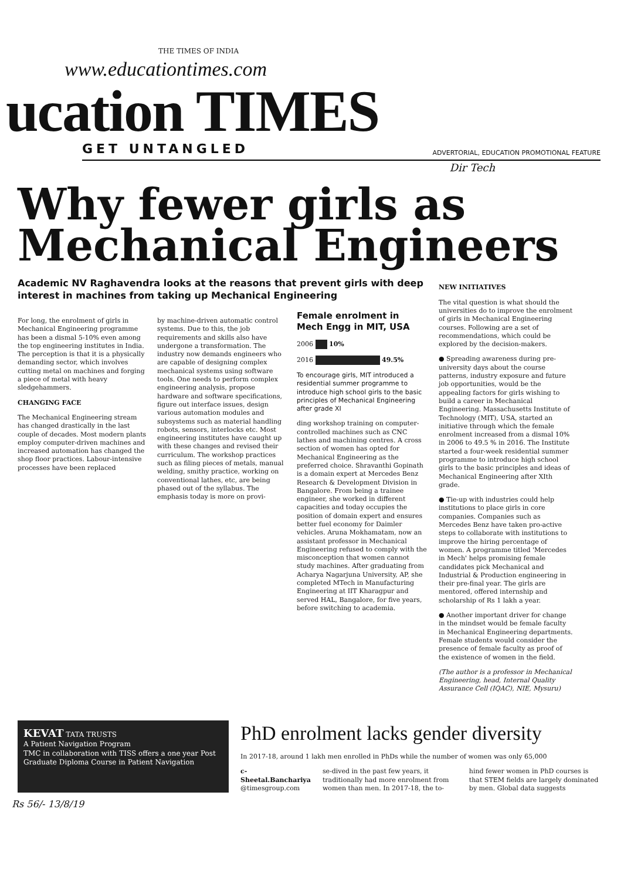THE TIMES OF INDIA
www.educationtimes.com
ucation TIMES
GET UNTANGLED ADVERTORIAL, EDUCATION PROMOTIONAL FEATURE
Dir Tech
Why fewer girls as Mechanical Engineers
Academic NV Raghavendra looks at the reasons that prevent girls with deep interest in machines from taking up Mechanical Engineering
For long, the enrolment of girls in Mechanical Engineering programme has been a dismal 5-10% even among the top engineering institutes in India. The perception is that it is a physically demanding sector, which involves cutting metal on machines and forging a piece of metal with heavy sledgehammers.
CHANGING FACE
The Mechanical Engineering stream has changed drastically in the last couple of decades. Most modern plants employ computer-driven machines and increased automation has changed the shop floor practices. Labour-intensive processes have been replaced
by machine-driven automatic control systems. Due to this, the job requirements and skills also have undergone a transformation. The industry now demands engineers who are capable of designing complex mechanical systems using software tools. One needs to perform complex engineering analysis, propose hardware and software specifications, figure out interface issues, design various automation modules and subsystems such as material handling robots, sensors, interlocks etc. Most engineering institutes have caught up with these changes and revised their curriculum. The workshop practices such as filing pieces of metals, manual welding, smithy practice, working on conventional lathes, etc, are being phased out of the syllabus. The emphasis today is more on provi-
Female enrolment in Mech Engg in MIT, USA
2006 10%
2016 49.5%
To encourage girls, MIT introduced a residential summer programme to introduce high school girls to the basic principles of Mechanical Engineering after grade XI
ding workshop training on computer-controlled machines such as CNC lathes and machining centres. A cross section of women has opted for Mechanical Engineering as the preferred choice. Shravanthi Gopinath is a domain expert at Mercedes Benz Research & Development Division in Bangalore. From being a trainee engineer, she worked in different capacities and today occupies the position of domain expert and ensures better fuel economy for Daimler vehicles. Aruna Mokhamatam, now an assistant professor in Mechanical Engineering refused to comply with the misconception that women cannot study machines. After graduating from Acharya Nagarjuna University, AP, she completed MTech in Manufacturing Engineering at IIT Kharagpur and served HAL, Bangalore, for five years, before switching to academia.
NEW INITIATIVES
The vital question is what should the universities do to improve the enrolment of girls in Mechanical Engineering courses. Following are a set of recommendations, which could be explored by the decision-makers.
● Spreading awareness during pre-university days about the course patterns, industry exposure and future job opportunities, would be the appealing factors for girls wishing to build a career in Mechanical Engineering. Massachusetts Institute of Technology (MIT), USA, started an initiative through which the female enrolment increased from a dismal 10% in 2006 to 49.5 % in 2016. The Institute started a four-week residential summer programme to introduce high school girls to the basic principles and ideas of Mechanical Engineering after XIth grade.
● Tie-up with industries could help institutions to place girls in core companies. Companies such as Mercedes Benz have taken pro-active steps to collaborate with institutions to improve the hiring percentage of women. A programme titled 'Mercedes in Mech' helps promising female candidates pick Mechanical and Industrial & Production engineering in their pre-final year. The girls are mentored, offered internship and scholarship of Rs 1 lakh a year.
● Another important driver for change in the mindset would be female faculty in Mechanical Engineering departments. Female students would consider the presence of female faculty as proof of the existence of women in the field.
(The author is a professor in Mechanical Engineering, head, Internal Quality Assurance Cell (IQAC), NIE, Mysuru)
KEVAT TATA TRUSTS
A Patient Navigation Program
TMC in collaboration with TISS offers a one year Post Graduate Diploma Course in Patient Navigation
PhD enrolment lacks gender diversity
In 2017-18, around 1 lakh men enrolled in PhDs while the number of women was only 65,000
c-Sheetal.Banchariya
@timesgroup.com
se-dived in the past few years, it traditionally had more enrolment from women than men. In 2017-18, the to-
hind fewer women in PhD courses is that STEM fields are largely dominated by men. Global data suggests
Rs 56/- 13/8/19